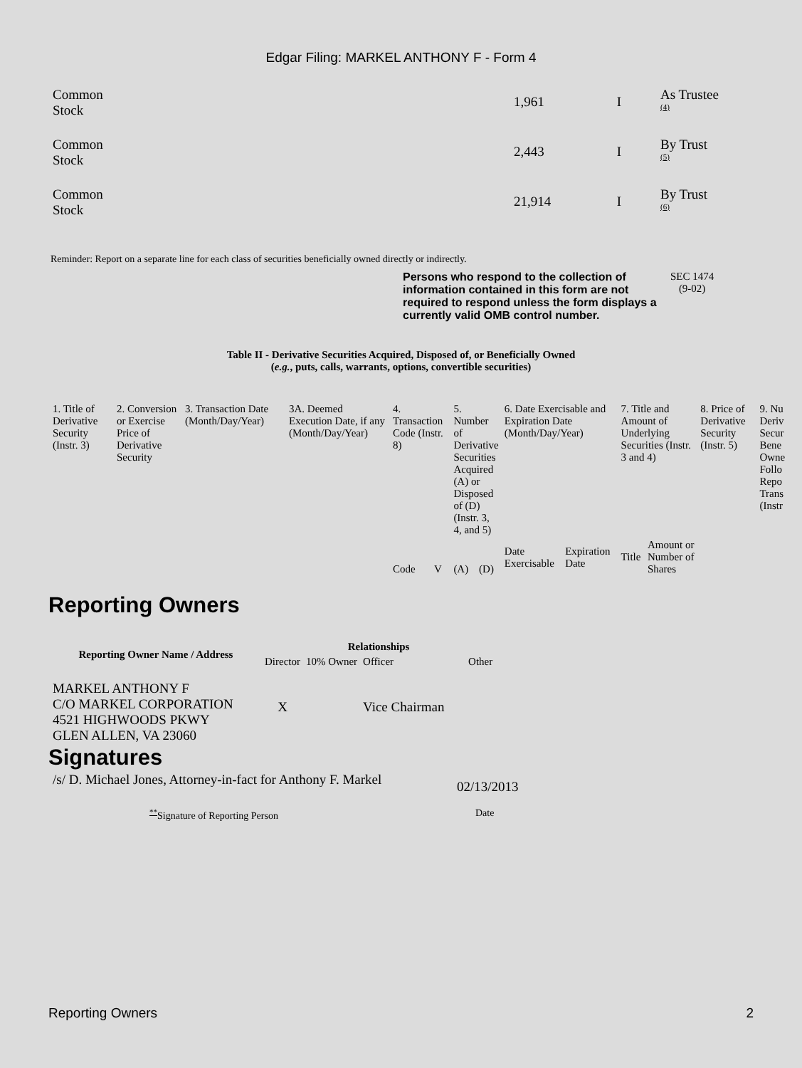Edgar Filing: MARKEL ANTHONY F - Form 4
| Common Stock | 1,961 | I | As Trustee <sup>(4)</sup> |
| Common Stock | 2,443 | I | By Trust <sup>(5)</sup> |
| Common Stock | 21,914 | I | By Trust <sup>(6)</sup> |
Reminder: Report on a separate line for each class of securities beneficially owned directly or indirectly.
Persons who respond to the collection of information contained in this form are not required to respond unless the form displays a currently valid OMB control number.
SEC 1474
(9-02)
Table II - Derivative Securities Acquired, Disposed of, or Beneficially Owned
(e.g., puts, calls, warrants, options, convertible securities)
| 1. Title of Derivative Security (Instr. 3) | 2. Conversion or Exercise Price of Derivative Security | 3. Transaction Date (Month/Day/Year) | 3A. Deemed Execution Date, if any (Month/Day/Year) | 4. Transaction Code (Instr. 8) | | 5. Number of Derivative Securities Acquired (A) or Disposed of (D) (Instr. 3, 4, and 5) | | 6. Date Exercisable and Expiration Date (Month/Day/Year) | | 7. Title and Amount of Underlying Securities (Instr. 3 and 4) | | 8. Price of Derivative Security (Instr. 5) | 9. Nu Deriv Secur Bene Owne Follo Repo Trans (Instr |
| | | | | Code | V | (A) | (D) | Date Exercisable | Expiration Date | Title | Amount or Number of Shares | | |
Reporting Owners
| Reporting Owner Name / Address | Relationships | | | |
| --- | --- | --- | --- | --- |
| | Director | 10% Owner | Officer | Other |
| MARKEL ANTHONY F C/O MARKEL CORPORATION 4521 HIGHWOODS PKWY GLEN ALLEN, VA 23060 | X | | Vice Chairman | |
Signatures
| /s/ D. Michael Jones, Attorney-in-fact for Anthony F. Markel | 02/13/2013 |
| <sup>**</sup> Signature of Reporting Person | Date |
Reporting Owners 2